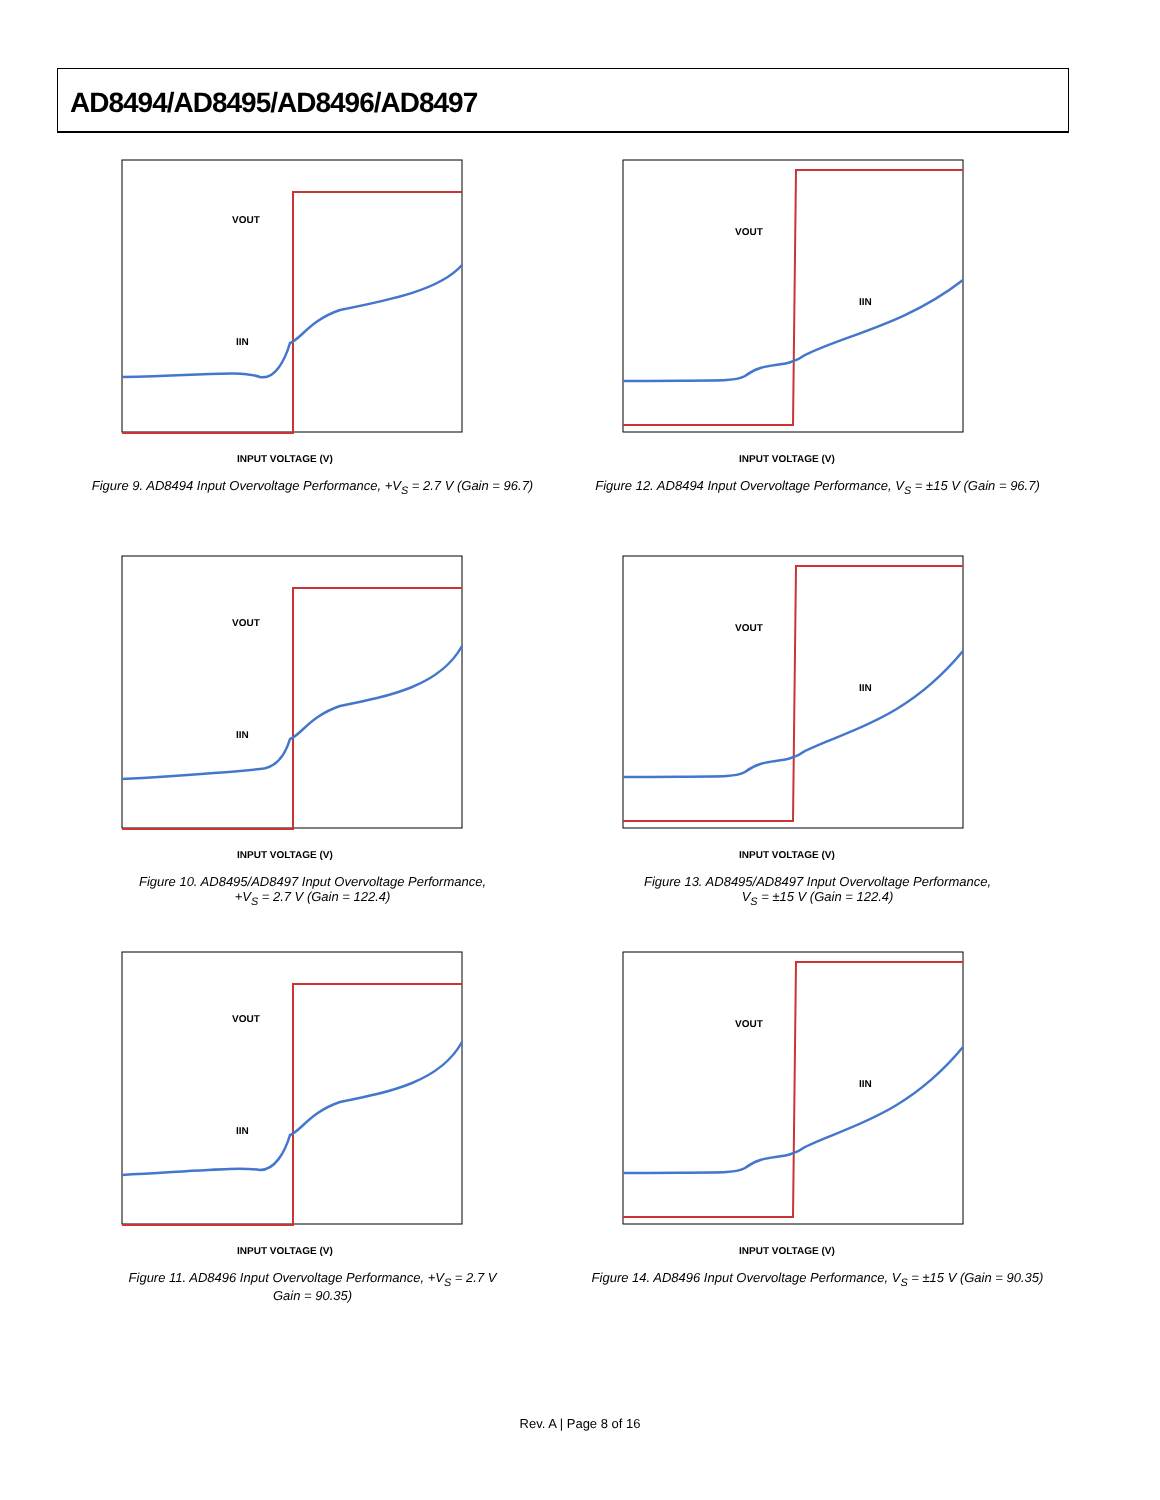AD8494/AD8495/AD8496/AD8497
VOUT
IIN
INPUT VOLTAGE (V)
Figure 9. AD8494 Input Overvoltage Performance, +V<sub>S</sub> = 2.7 V (Gain = 96.7)
VOUT
IIN
INPUT VOLTAGE (V)
Figure 12. AD8494 Input Overvoltage Performance, V<sub>S</sub> = ±15 V (Gain = 96.7)
VOUT
IIN
INPUT VOLTAGE (V)
Figure 10. AD8495/AD8497 Input Overvoltage Performance,
+V<sub>S</sub> = 2.7 V (Gain = 122.4)
VOUT
IIN
INPUT VOLTAGE (V)
Figure 13. AD8495/AD8497 Input Overvoltage Performance,
V<sub>S</sub> = ±15 V (Gain = 122.4)
VOUT
IIN
INPUT VOLTAGE (V)
Figure 11. AD8496 Input Overvoltage Performance, +V<sub>S</sub> = 2.7 V
Gain = 90.35)
VOUT
IIN
INPUT VOLTAGE (V)
Figure 14. AD8496 Input Overvoltage Performance, V<sub>S</sub> = ±15 V (Gain = 90.35)
Rev. A | Page 8 of 16